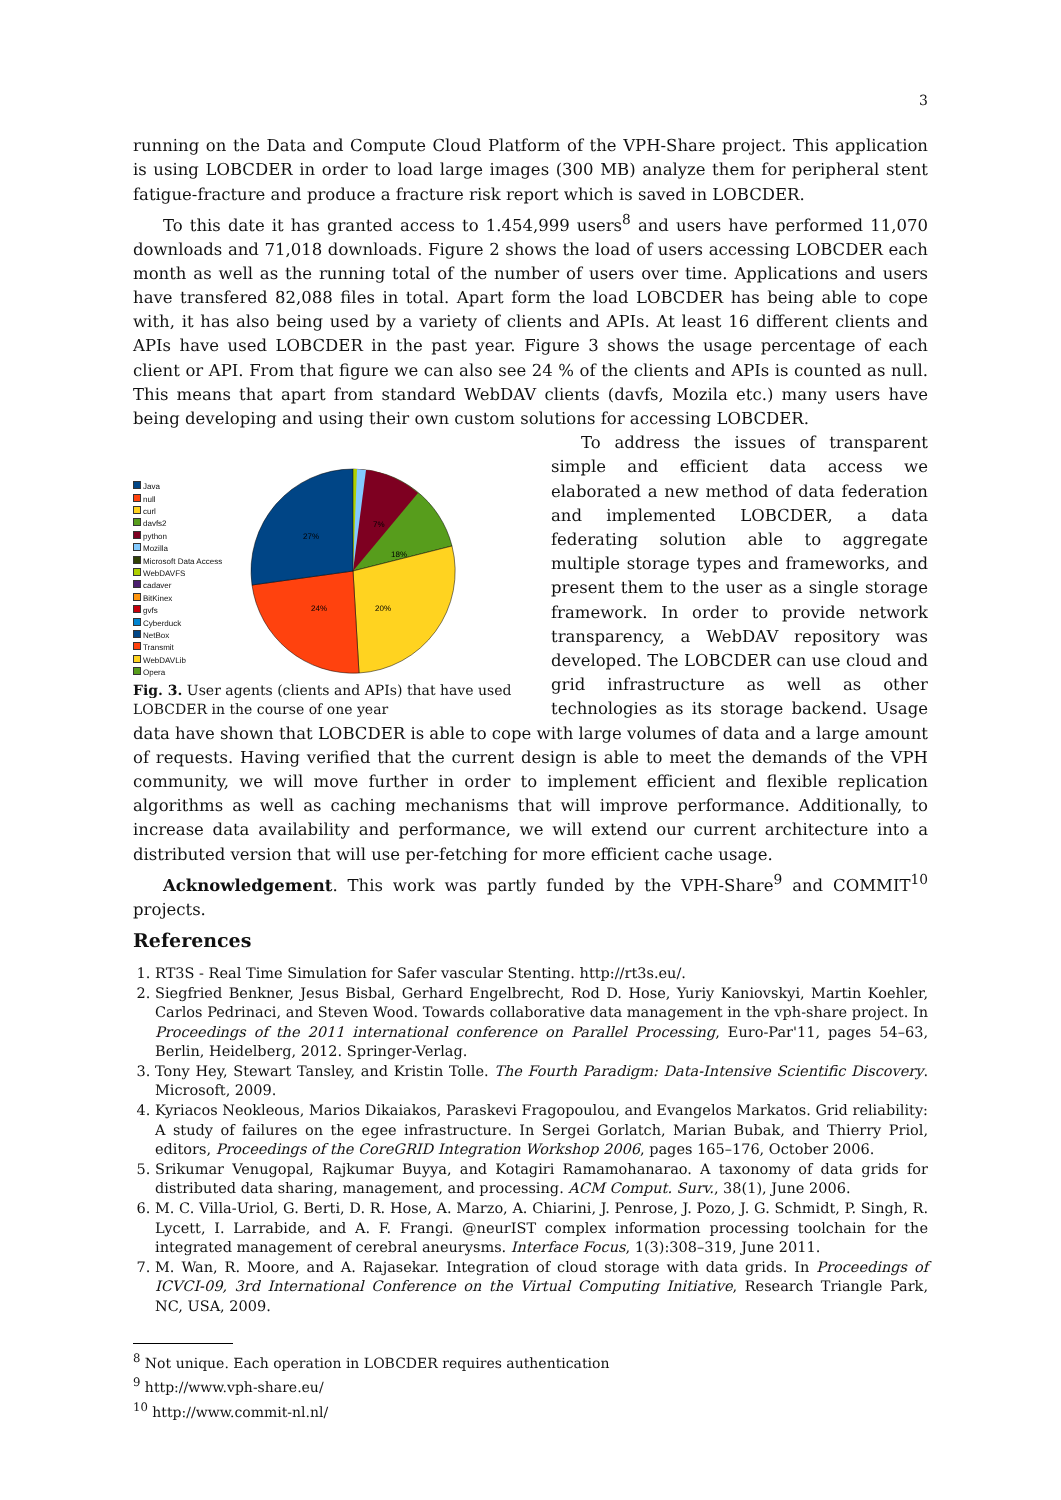3
running on the Data and Compute Cloud Platform of the VPH-Share project. This application is using LOBCDER in order to load large images (300 MB) analyze them for peripheral stent fatigue-fracture and produce a fracture risk report which is saved in LOBCDER.
To this date it has granted access to 1.454,999 users<sup>8</sup> and users have performed 11,070 downloads and 71,018 downloads. Figure 2 shows the load of users accessing LOBCDER each month as well as the running total of the number of users over time. Applications and users have transfered 82,088 files in total. Apart form the load LOBCDER has being able to cope with, it has also being used by a variety of clients and APIs. At least 16 different clients and APIs have used LOBCDER in the past year. Figure 3 shows the usage percentage of each client or API. From that figure we can also see 24 % of the clients and APIs is counted as null. This means that apart from standard WebDAV clients (davfs, Mozila etc.) many users have being developing and using their own custom solutions for accessing LOBCDER.
Java
null
curl
davfs2
python
Mozilla
Microsoft Data Access
WebDAVFS
cadaver
BitKinex
gvfs
Cyberduck
NetBox
Transmit
WebDAVLib
Opera
27%
18%
7%
20%
24%
Fig. 3. User agents (clients and APIs) that have used LOBCDER in the course of one year
To address the issues of transparent simple and efficient data access we elaborated a new method of data federation and implemented LOBCDER, a data federating solution able to aggregate multiple storage types and frameworks, and present them to the user as a single storage framework. In order to provide network transparency, a WebDAV repository was developed. The LOBCDER can use cloud and grid infrastructure as well as other technologies as its storage backend. Usage data have shown that LOBCDER is able to cope with large volumes of data and a large amount of requests. Having verified that the current design is able to meet the demands of the VPH community, we will move further in order to implement efficient and flexible replication algorithms as well as caching mechanisms that will improve performance. Additionally, to increase data availability and performance, we will extend our current architecture into a distributed version that will use per-fetching for more efficient cache usage.
Acknowledgement. This work was partly funded by the VPH-Share<sup>9</sup> and COMMIT<sup>10</sup> projects.
References
1. RT3S - Real Time Simulation for Safer vascular Stenting. http://rt3s.eu/.
2. Siegfried Benkner, Jesus Bisbal, Gerhard Engelbrecht, Rod D. Hose, Yuriy Kaniovskyi, Martin Koehler, Carlos Pedrinaci, and Steven Wood. Towards collaborative data management in the vph-share project. In Proceedings of the 2011 international conference on Parallel Processing, Euro-Par'11, pages 54–63, Berlin, Heidelberg, 2012. Springer-Verlag.
3. Tony Hey, Stewart Tansley, and Kristin Tolle. The Fourth Paradigm: Data-Intensive Scientific Discovery. Microsoft, 2009.
4. Kyriacos Neokleous, Marios Dikaiakos, Paraskevi Fragopoulou, and Evangelos Markatos. Grid reliability: A study of failures on the egee infrastructure. In Sergei Gorlatch, Marian Bubak, and Thierry Priol, editors, Proceedings of the CoreGRID Integration Workshop 2006, pages 165–176, October 2006.
5. Srikumar Venugopal, Rajkumar Buyya, and Kotagiri Ramamohanarao. A taxonomy of data grids for distributed data sharing, management, and processing. ACM Comput. Surv., 38(1), June 2006.
6. M. C. Villa-Uriol, G. Berti, D. R. Hose, A. Marzo, A. Chiarini, J. Penrose, J. Pozo, J. G. Schmidt, P. Singh, R. Lycett, I. Larrabide, and A. F. Frangi. @neurIST complex information processing toolchain for the integrated management of cerebral aneurysms. Interface Focus, 1(3):308–319, June 2011.
7. M. Wan, R. Moore, and A. Rajasekar. Integration of cloud storage with data grids. In Proceedings of ICVCI-09, 3rd International Conference on the Virtual Computing Initiative, Research Triangle Park, NC, USA, 2009.
<sup>8</sup> Not unique. Each operation in LOBCDER requires authentication
<sup>9</sup> http://www.vph-share.eu/
<sup>10</sup> http://www.commit-nl.nl/